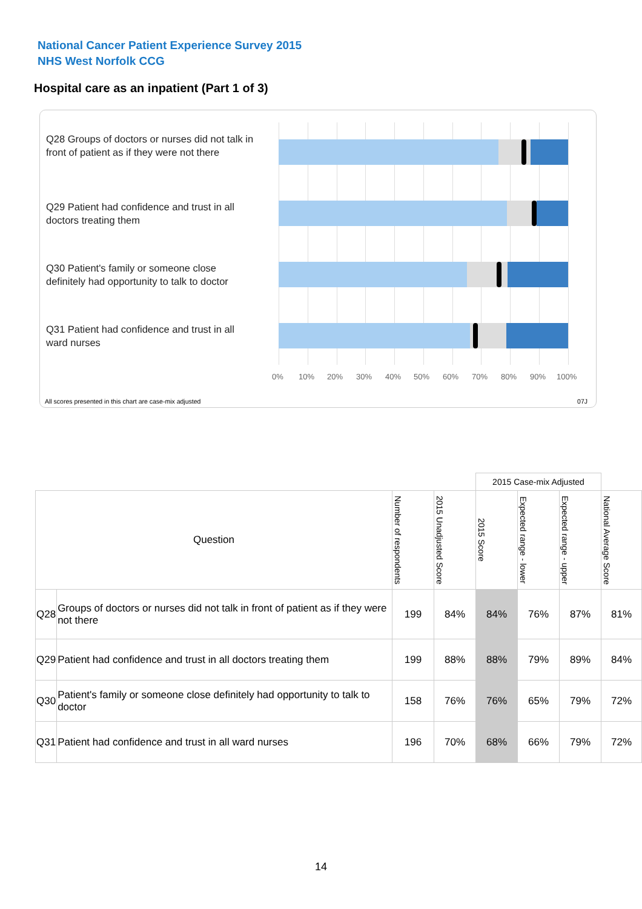National Cancer Patient Experience Survey 2015
NHS West Norfolk CCG
Hospital care as an inpatient (Part 1 of 3)
Q28 Groups of doctors or nurses did not talk in front of patient as if they were not there
Q29 Patient had confidence and trust in all doctors treating them
Q30 Patient's family or someone close definitely had opportunity to talk to doctor
Q31 Patient had confidence and trust in all ward nurses
0% 10% 20% 30% 40% 50% 60% 70% 80% 90% 100%
All scores presented in this chart are case-mix adjusted
07J
| | | | | 2015 Case-mix Adjusted | | | |
| --- | --- | --- | --- | --- | --- | --- | --- |
| Question | | Number of respondents | 2015 Unadjusted Score | 2015 Score | Expected range - lower | Expected range - upper | National Average Score |
| Q28 | Groups of doctors or nurses did not talk in front of patient as if they were not there | 199 | 84% | 84% | 76% | 87% | 81% |
| Q29 | Patient had confidence and trust in all doctors treating them | 199 | 88% | 88% | 79% | 89% | 84% |
| Q30 | Patient's family or someone close definitely had opportunity to talk to doctor | 158 | 76% | 76% | 65% | 79% | 72% |
| Q31 | Patient had confidence and trust in all ward nurses | 196 | 70% | 68% | 66% | 79% | 72% |
14